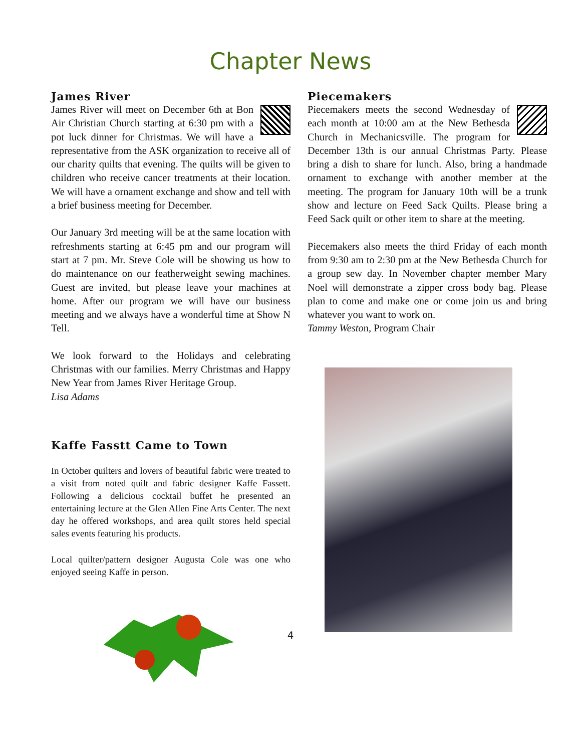Chapter News
James River
James River will meet on December 6th at Bon Air Christian Church starting at 6:30 pm with a pot luck dinner for Christmas. We will have a representative from the ASK organization to receive all of our charity quilts that evening. The quilts will be given to children who receive cancer treatments at their location. We will have a ornament exchange and show and tell with a brief business meeting for December.
Our January 3rd meeting will be at the same location with refreshments starting at 6:45 pm and our program will start at 7 pm. Mr. Steve Cole will be showing us how to do maintenance on our featherweight sewing machines. Guest are invited, but please leave your machines at home. After our program we will have our business meeting and we always have a wonderful time at Show N Tell.
We look forward to the Holidays and celebrating Christmas with our families. Merry Christmas and Happy New Year from James River Heritage Group.
Lisa Adams
Kaffe Fasstt Came to Town
In October quilters and lovers of beautiful fabric were treated to a visit from noted quilt and fabric designer Kaffe Fassett. Following a delicious cocktail buffet he presented an entertaining lecture at the Glen Allen Fine Arts Center. The next day he offered workshops, and area quilt stores held special sales events featuring his products.
Local quilter/pattern designer Augusta Cole was one who enjoyed seeing Kaffe in person.
Piecemakers
Piecemakers meets the second Wednesday of each month at 10:00 am at the New Bethesda Church in Mechanicsville. The program for December 13th is our annual Christmas Party. Please bring a dish to share for lunch. Also, bring a handmade ornament to exchange with another member at the meeting. The program for January 10th will be a trunk show and lecture on Feed Sack Quilts. Please bring a Feed Sack quilt or other item to share at the meeting.
Piecemakers also meets the third Friday of each month from 9:30 am to 2:30 pm at the New Bethesda Church for a group sew day. In November chapter member Mary Noel will demonstrate a zipper cross body bag. Please plan to come and make one or come join us and bring whatever you want to work on.
Tammy Weston, Program Chair
4